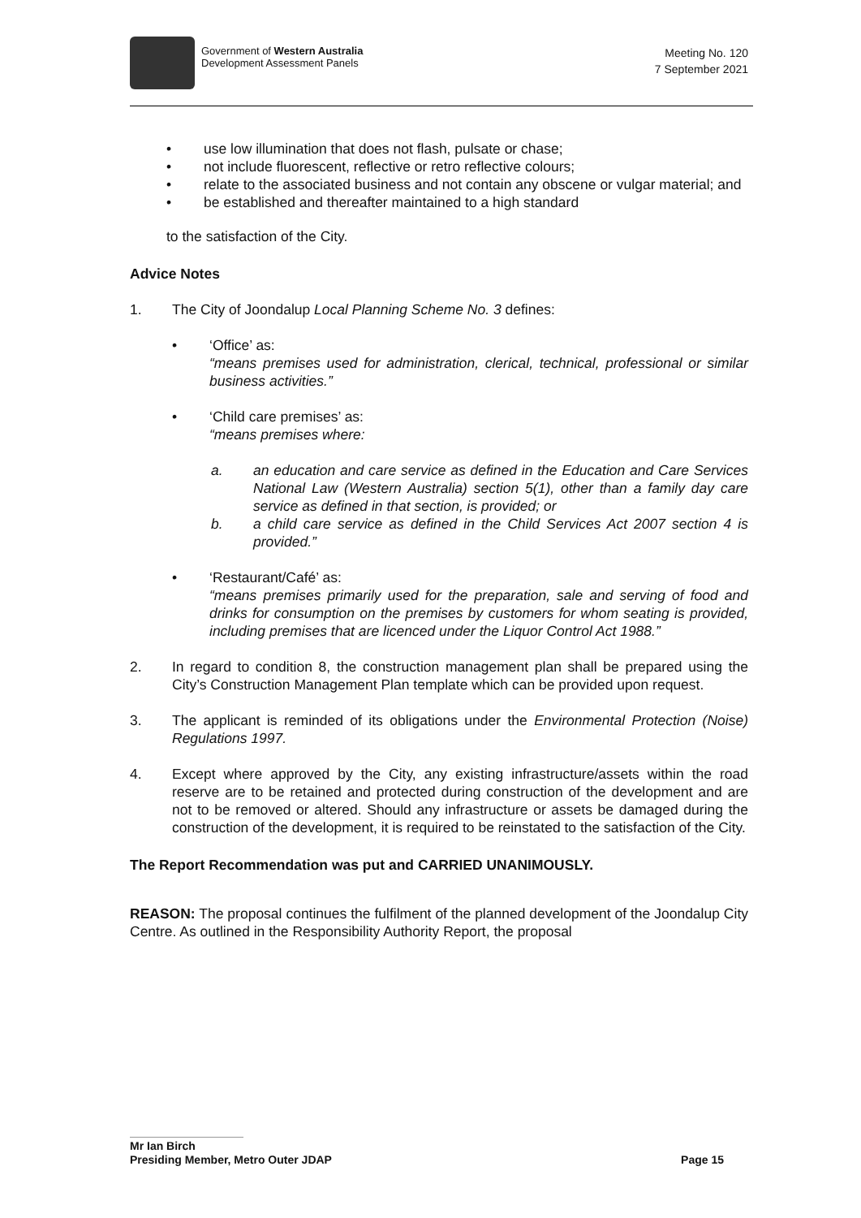Government of Western Australia
Development Assessment Panels
Meeting No. 120
7 September 2021
• use low illumination that does not flash, pulsate or chase;
• not include fluorescent, reflective or retro reflective colours;
• relate to the associated business and not contain any obscene or vulgar material; and
• be established and thereafter maintained to a high standard
to the satisfaction of the City.
Advice Notes
1. The City of Joondalup Local Planning Scheme No. 3 defines:
• ‘Office’ as:
“means premises used for administration, clerical, technical, professional or similar business activities.”
• ‘Child care premises’ as:
“means premises where:
a. an education and care service as defined in the Education and Care Services National Law (Western Australia) section 5(1), other than a family day care service as defined in that section, is provided; or
b. a child care service as defined in the Child Services Act 2007 section 4 is provided.”
• ‘Restaurant/Café’ as:
“means premises primarily used for the preparation, sale and serving of food and drinks for consumption on the premises by customers for whom seating is provided, including premises that are licenced under the Liquor Control Act 1988.”
2. In regard to condition 8, the construction management plan shall be prepared using the City’s Construction Management Plan template which can be provided upon request.
3. The applicant is reminded of its obligations under the Environmental Protection (Noise) Regulations 1997.
4. Except where approved by the City, any existing infrastructure/assets within the road reserve are to be retained and protected during construction of the development and are not to be removed or altered. Should any infrastructure or assets be damaged during the construction of the development, it is required to be reinstated to the satisfaction of the City.
The Report Recommendation was put and CARRIED UNANIMOUSLY.
REASON: The proposal continues the fulfilment of the planned development of the Joondalup City Centre. As outlined in the Responsibility Authority Report, the proposal
Mr Ian Birch
Presiding Member, Metro Outer JDAP Page 15